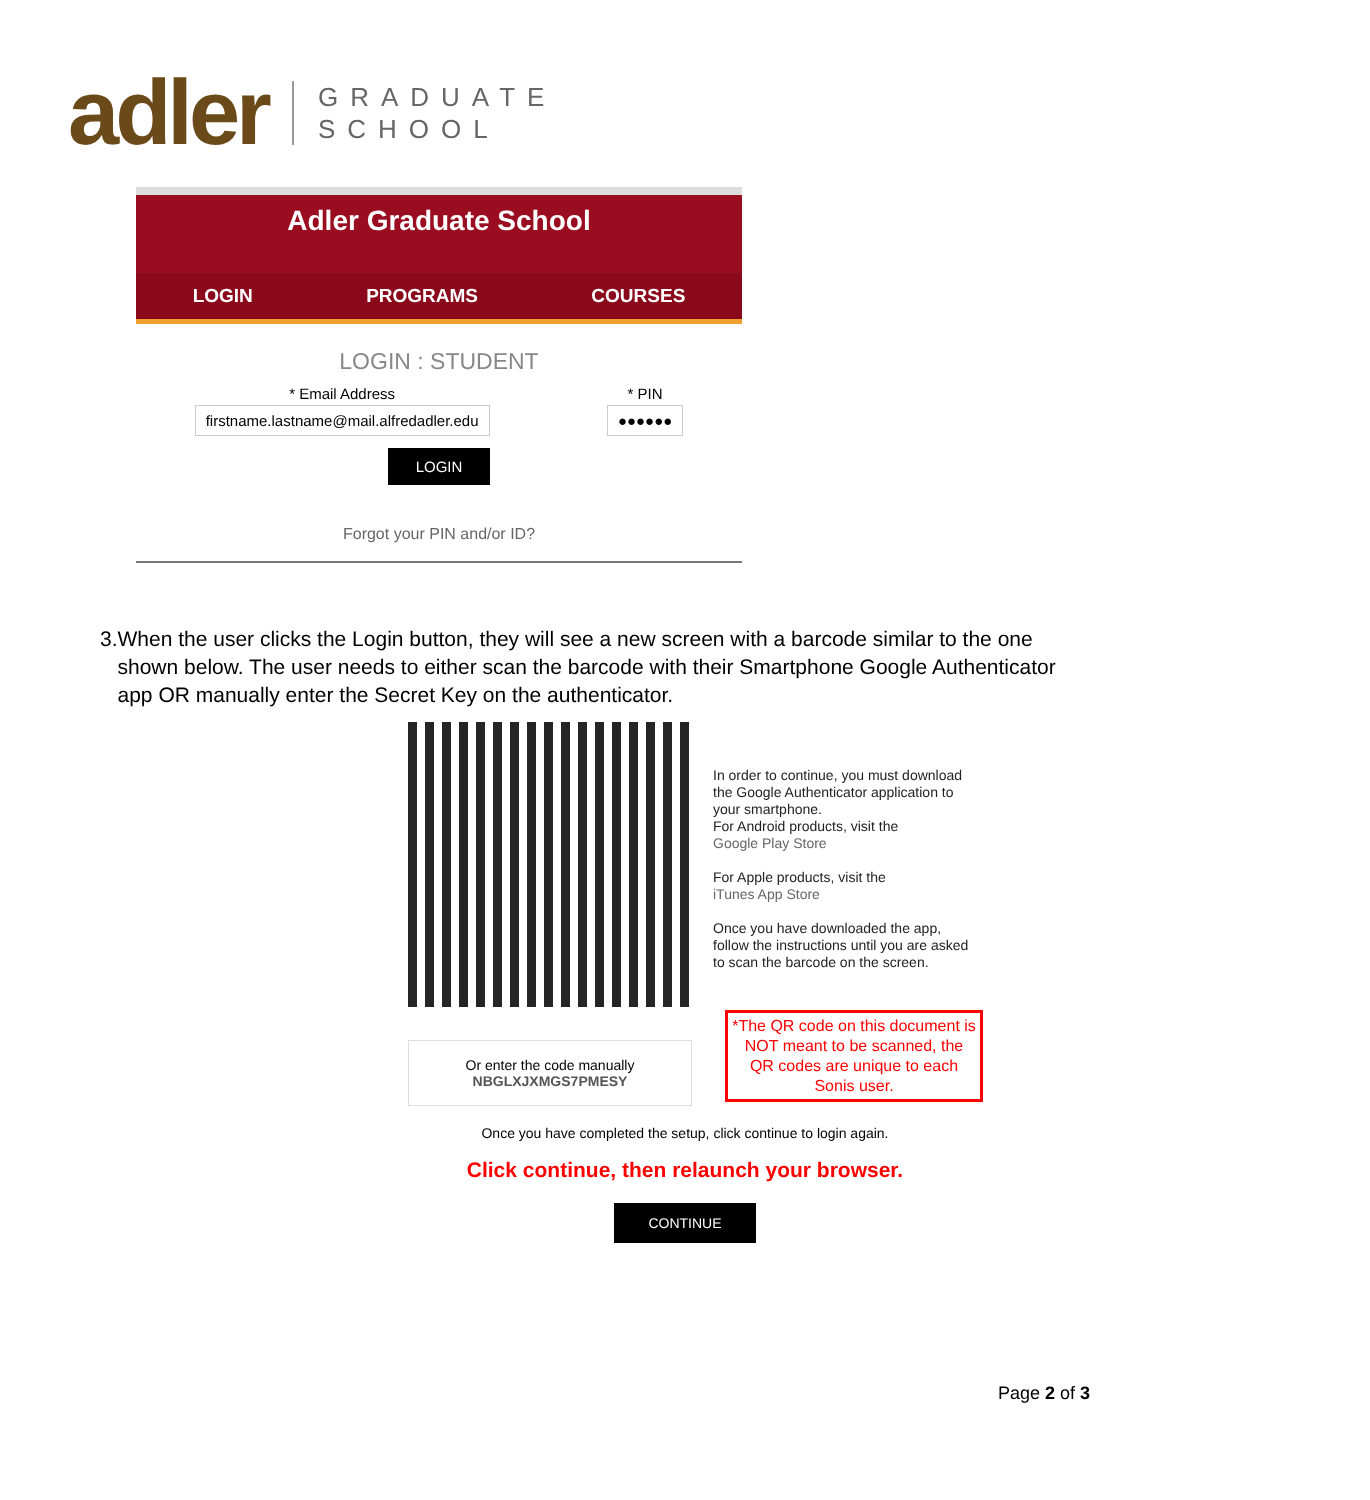adler GRADUATE
SCHOOL
Adler Graduate School
LOGIN PROGRAMS COURSES
LOGIN : STUDENT
* Email Address
firstname.lastname@mail.alfredadler.edu
* PIN
●●●●●●
LOGIN
Forgot your PIN and/or ID?
3. When the user clicks the Login button, they will see a new screen with a barcode similar to the one shown below. The user needs to either scan the barcode with their Smartphone Google Authenticator app OR manually enter the Secret Key on the authenticator.
Or enter the code manually
NBGLXJXMGS7PMESY
In order to continue, you must download the Google Authenticator application to your smartphone.
For Android products, visit the
Google Play Store
For Apple products, visit the
iTunes App Store
Once you have downloaded the app, follow the instructions until you are asked to scan the barcode on the screen.
*The QR code on this document is NOT meant to be scanned, the QR codes are unique to each Sonis user.
Once you have completed the setup, click continue to login again.
Click continue, then relaunch your browser.
CONTINUE
Page 2 of 3